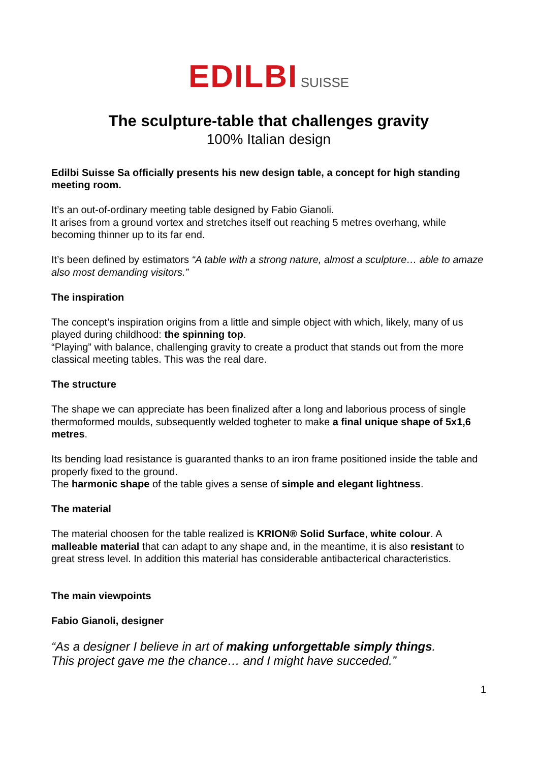EDILBI SUISSE
The sculpture-table that challenges gravity
100% Italian design
Edilbi Suisse Sa officially presents his new design table, a concept for high standing meeting room.
It’s an out-of-ordinary meeting table designed by Fabio Gianoli.
It arises from a ground vortex and stretches itself out reaching 5 metres overhang, while becoming thinner up to its far end.
It’s been defined by estimators “A table with a strong nature, almost a sculpture… able to amaze also most demanding visitors.”
The inspiration
The concept’s inspiration origins from a little and simple object with which, likely, many of us played during childhood: the spinning top.
“Playing” with balance, challenging gravity to create a product that stands out from the more classical meeting tables. This was the real dare.
The structure
The shape we can appreciate has been finalized after a long and laborious process of single thermoformed moulds, subsequently welded togheter to make a final unique shape of 5x1,6 metres.
Its bending load resistance is guaranted thanks to an iron frame positioned inside the table and properly fixed to the ground.
The harmonic shape of the table gives a sense of simple and elegant lightness.
The material
The material choosen for the table realized is KRION® Solid Surface, white colour. A malleable material that can adapt to any shape and, in the meantime, it is also resistant to great stress level. In addition this material has considerable antibacterical characteristics.
The main viewpoints
Fabio Gianoli, designer
“As a designer I believe in art of making unforgettable simply things.
This project gave me the chance… and I might have succeded.”
1